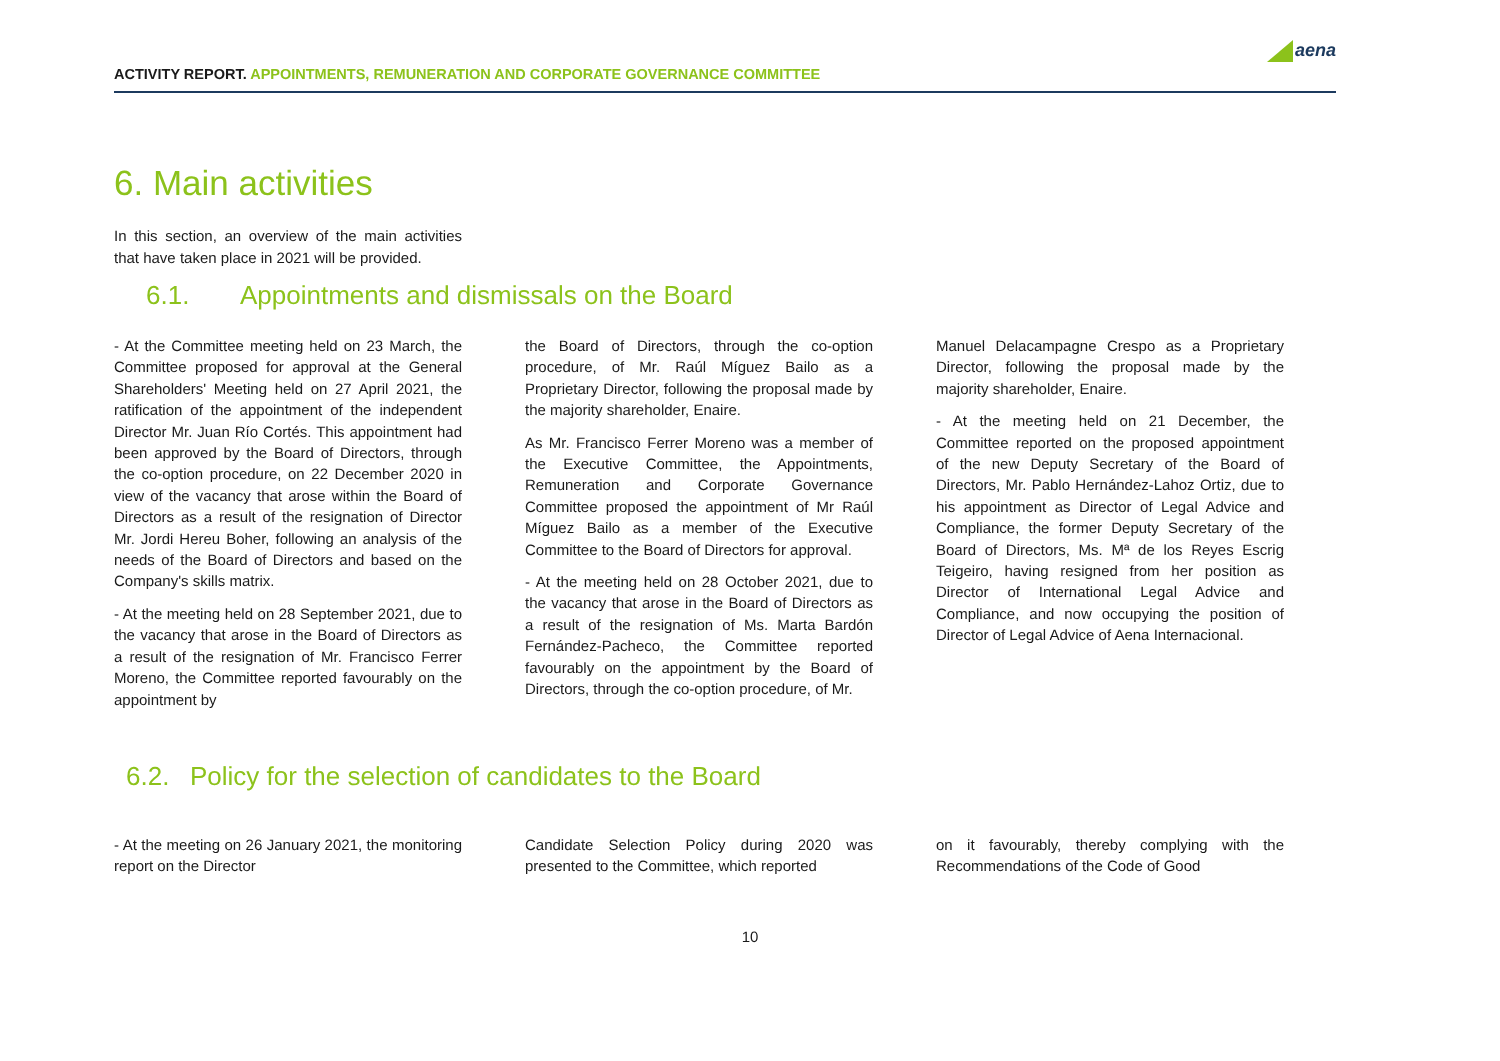ACTIVITY REPORT. APPOINTMENTS, REMUNERATION AND CORPORATE GOVERNANCE COMMITTEE
aena
6. Main activities
In this section, an overview of the main activities that have taken place in 2021 will be provided.
6.1. Appointments and dismissals on the Board
- At the Committee meeting held on 23 March, the Committee proposed for approval at the General Shareholders' Meeting held on 27 April 2021, the ratification of the appointment of the independent Director Mr. Juan Río Cortés. This appointment had been approved by the Board of Directors, through the co-option procedure, on 22 December 2020 in view of the vacancy that arose within the Board of Directors as a result of the resignation of Director Mr. Jordi Hereu Boher, following an analysis of the needs of the Board of Directors and based on the Company's skills matrix.
- At the meeting held on 28 September 2021, due to the vacancy that arose in the Board of Directors as a result of the resignation of Mr. Francisco Ferrer Moreno, the Committee reported favourably on the appointment by
the Board of Directors, through the co-option procedure, of Mr. Raúl Míguez Bailo as a Proprietary Director, following the proposal made by the majority shareholder, Enaire.
As Mr. Francisco Ferrer Moreno was a member of the Executive Committee, the Appointments, Remuneration and Corporate Governance Committee proposed the appointment of Mr Raúl Míguez Bailo as a member of the Executive Committee to the Board of Directors for approval.
- At the meeting held on 28 October 2021, due to the vacancy that arose in the Board of Directors as a result of the resignation of Ms. Marta Bardón Fernández-Pacheco, the Committee reported favourably on the appointment by the Board of Directors, through the co-option procedure, of Mr.
Manuel Delacampagne Crespo as a Proprietary Director, following the proposal made by the majority shareholder, Enaire.
- At the meeting held on 21 December, the Committee reported on the proposed appointment of the new Deputy Secretary of the Board of Directors, Mr. Pablo Hernández-Lahoz Ortiz, due to his appointment as Director of Legal Advice and Compliance, the former Deputy Secretary of the Board of Directors, Ms. Mª de los Reyes Escrig Teigeiro, having resigned from her position as Director of International Legal Advice and Compliance, and now occupying the position of Director of Legal Advice of Aena Internacional.
6.2. Policy for the selection of candidates to the Board
- At the meeting on 26 January 2021, the monitoring report on the Director
Candidate Selection Policy during 2020 was presented to the Committee, which reported
on it favourably, thereby complying with the Recommendations of the Code of Good
10